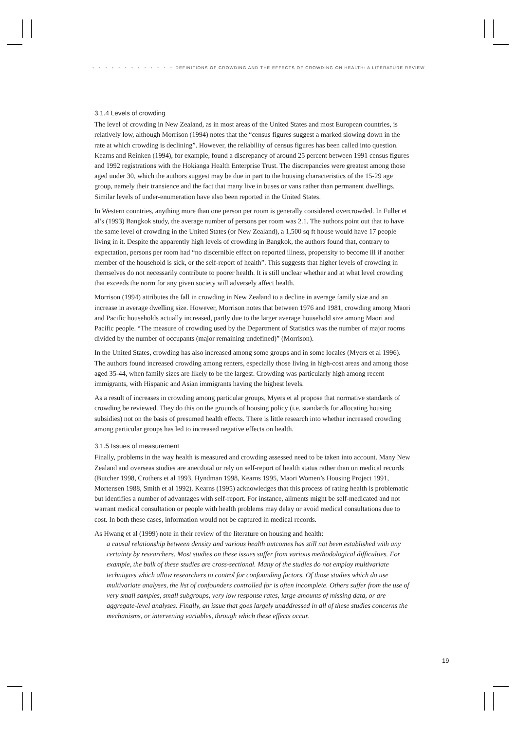• • • • • • • • • • • • • DEFINITIONS OF CROWDING AND THE EFFECTS OF CROWDING ON HEALTH: A LITERATURE REVIEW
3.1.4 Levels of crowding
The level of crowding in New Zealand, as in most areas of the United States and most European countries, is relatively low, although Morrison (1994) notes that the “census figures suggest a marked slowing down in the rate at which crowding is declining”. However, the reliability of census figures has been called into question. Kearns and Reinken (1994), for example, found a discrepancy of around 25 percent between 1991 census figures and 1992 registrations with the Hokianga Health Enterprise Trust. The discrepancies were greatest among those aged under 30, which the authors suggest may be due in part to the housing characteristics of the 15-29 age group, namely their transience and the fact that many live in buses or vans rather than permanent dwellings. Similar levels of under-enumeration have also been reported in the United States.
In Western countries, anything more than one person per room is generally considered overcrowded. In Fuller et al’s (1993) Bangkok study, the average number of persons per room was 2.1. The authors point out that to have the same level of crowding in the United States (or New Zealand), a 1,500 sq ft house would have 17 people living in it. Despite the apparently high levels of crowding in Bangkok, the authors found that, contrary to expectation, persons per room had “no discernible effect on reported illness, propensity to become ill if another member of the household is sick, or the self-report of health”. This suggests that higher levels of crowding in themselves do not necessarily contribute to poorer health. It is still unclear whether and at what level crowding that exceeds the norm for any given society will adversely affect health.
Morrison (1994) attributes the fall in crowding in New Zealand to a decline in average family size and an increase in average dwelling size. However, Morrison notes that between 1976 and 1981, crowding among Maori and Pacific households actually increased, partly due to the larger average household size among Maori and Pacific people. “The measure of crowding used by the Department of Statistics was the number of major rooms divided by the number of occupants (major remaining undefined)” (Morrison).
In the United States, crowding has also increased among some groups and in some locales (Myers et al 1996). The authors found increased crowding among renters, especially those living in high-cost areas and among those aged 35-44, when family sizes are likely to be the largest. Crowding was particularly high among recent immigrants, with Hispanic and Asian immigrants having the highest levels.
As a result of increases in crowding among particular groups, Myers et al propose that normative standards of crowding be reviewed. They do this on the grounds of housing policy (i.e. standards for allocating housing subsidies) not on the basis of presumed health effects. There is little research into whether increased crowding among particular groups has led to increased negative effects on health.
3.1.5 Issues of measurement
Finally, problems in the way health is measured and crowding assessed need to be taken into account. Many New Zealand and overseas studies are anecdotal or rely on self-report of health status rather than on medical records (Butcher 1998, Crothers et al 1993, Hyndman 1998, Kearns 1995, Maori Women’s Housing Project 1991, Mortensen 1988, Smith et al 1992). Kearns (1995) acknowledges that this process of rating health is problematic but identifies a number of advantages with self-report. For instance, ailments might be self-medicated and not warrant medical consultation or people with health problems may delay or avoid medical consultations due to cost. In both these cases, information would not be captured in medical records.
As Hwang et al (1999) note in their review of the literature on housing and health:
a causal relationship between density and various health outcomes has still not been established with any certainty by researchers. Most studies on these issues suffer from various methodological difficulties. For example, the bulk of these studies are cross-sectional. Many of the studies do not employ multivariate techniques which allow researchers to control for confounding factors. Of those studies which do use multivariate analyses, the list of confounders controlled for is often incomplete. Others suffer from the use of very small samples, small subgroups, very low response rates, large amounts of missing data, or are aggregate-level analyses. Finally, an issue that goes largely unaddressed in all of these studies concerns the mechanisms, or intervening variables, through which these effects occur.
19